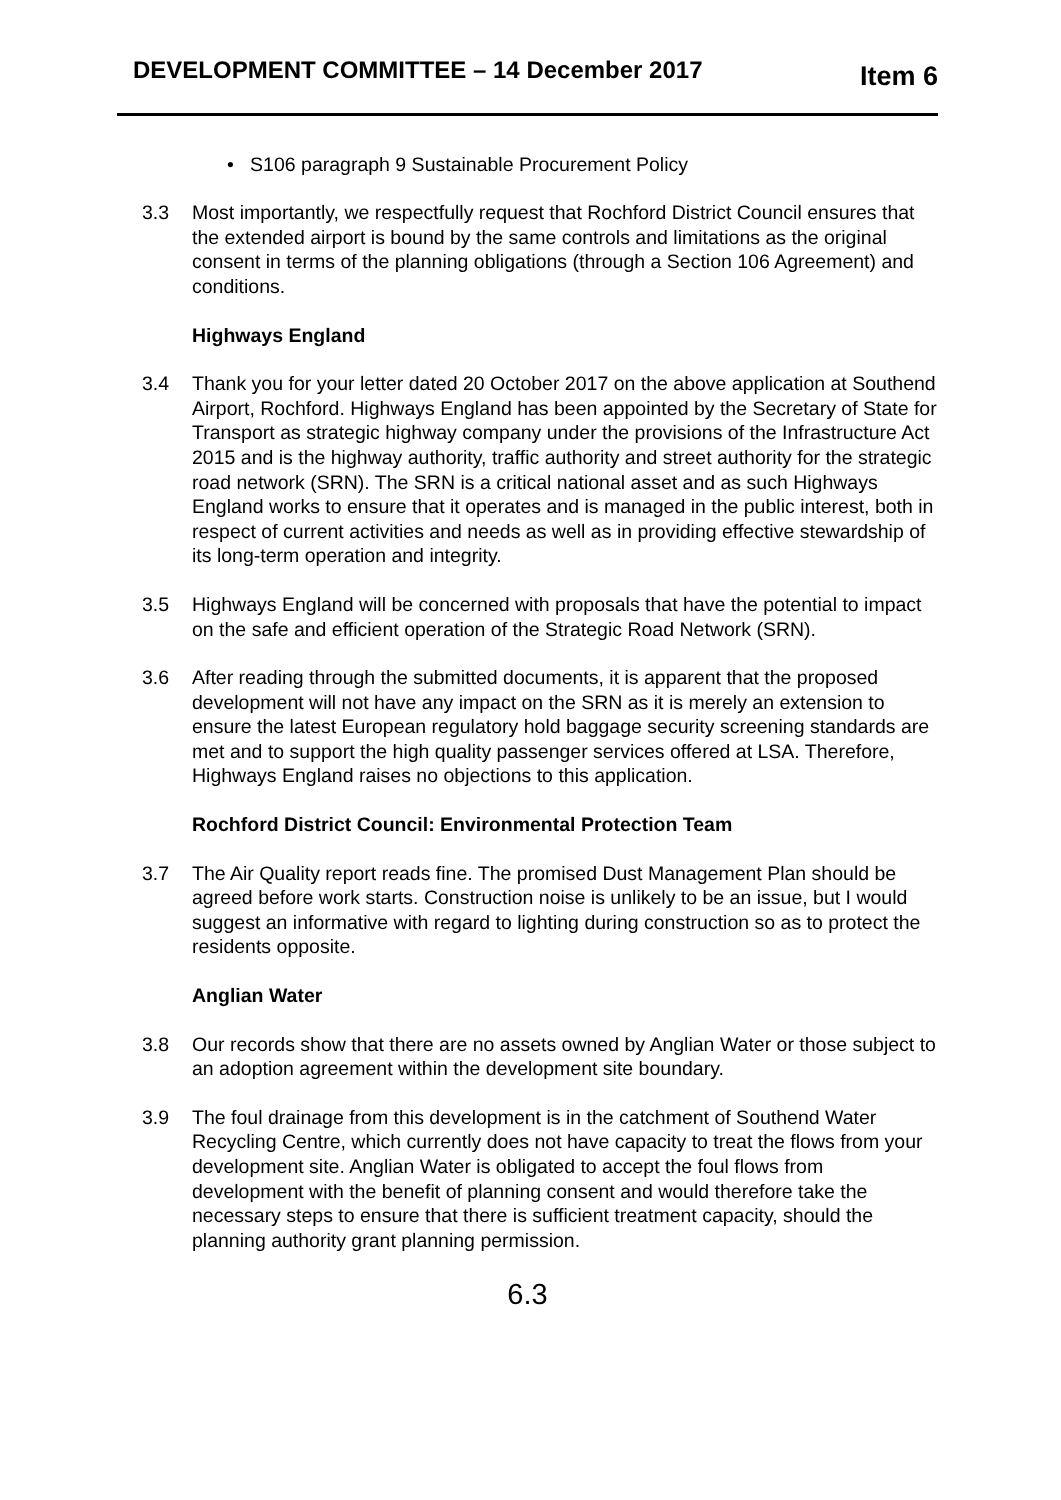DEVELOPMENT COMMITTEE – 14 December 2017 Item 6
• S106 paragraph 9 Sustainable Procurement Policy
3.3 Most importantly, we respectfully request that Rochford District Council ensures that the extended airport is bound by the same controls and limitations as the original consent in terms of the planning obligations (through a Section 106 Agreement) and conditions.
Highways England
3.4 Thank you for your letter dated 20 October 2017 on the above application at Southend Airport, Rochford. Highways England has been appointed by the Secretary of State for Transport as strategic highway company under the provisions of the Infrastructure Act 2015 and is the highway authority, traffic authority and street authority for the strategic road network (SRN). The SRN is a critical national asset and as such Highways England works to ensure that it operates and is managed in the public interest, both in respect of current activities and needs as well as in providing effective stewardship of its long-term operation and integrity.
3.5 Highways England will be concerned with proposals that have the potential to impact on the safe and efficient operation of the Strategic Road Network (SRN).
3.6 After reading through the submitted documents, it is apparent that the proposed development will not have any impact on the SRN as it is merely an extension to ensure the latest European regulatory hold baggage security screening standards are met and to support the high quality passenger services offered at LSA. Therefore, Highways England raises no objections to this application.
Rochford District Council: Environmental Protection Team
3.7 The Air Quality report reads fine. The promised Dust Management Plan should be agreed before work starts. Construction noise is unlikely to be an issue, but I would suggest an informative with regard to lighting during construction so as to protect the residents opposite.
Anglian Water
3.8 Our records show that there are no assets owned by Anglian Water or those subject to an adoption agreement within the development site boundary.
3.9 The foul drainage from this development is in the catchment of Southend Water Recycling Centre, which currently does not have capacity to treat the flows from your development site. Anglian Water is obligated to accept the foul flows from development with the benefit of planning consent and would therefore take the necessary steps to ensure that there is sufficient treatment capacity, should the planning authority grant planning permission.
6.3